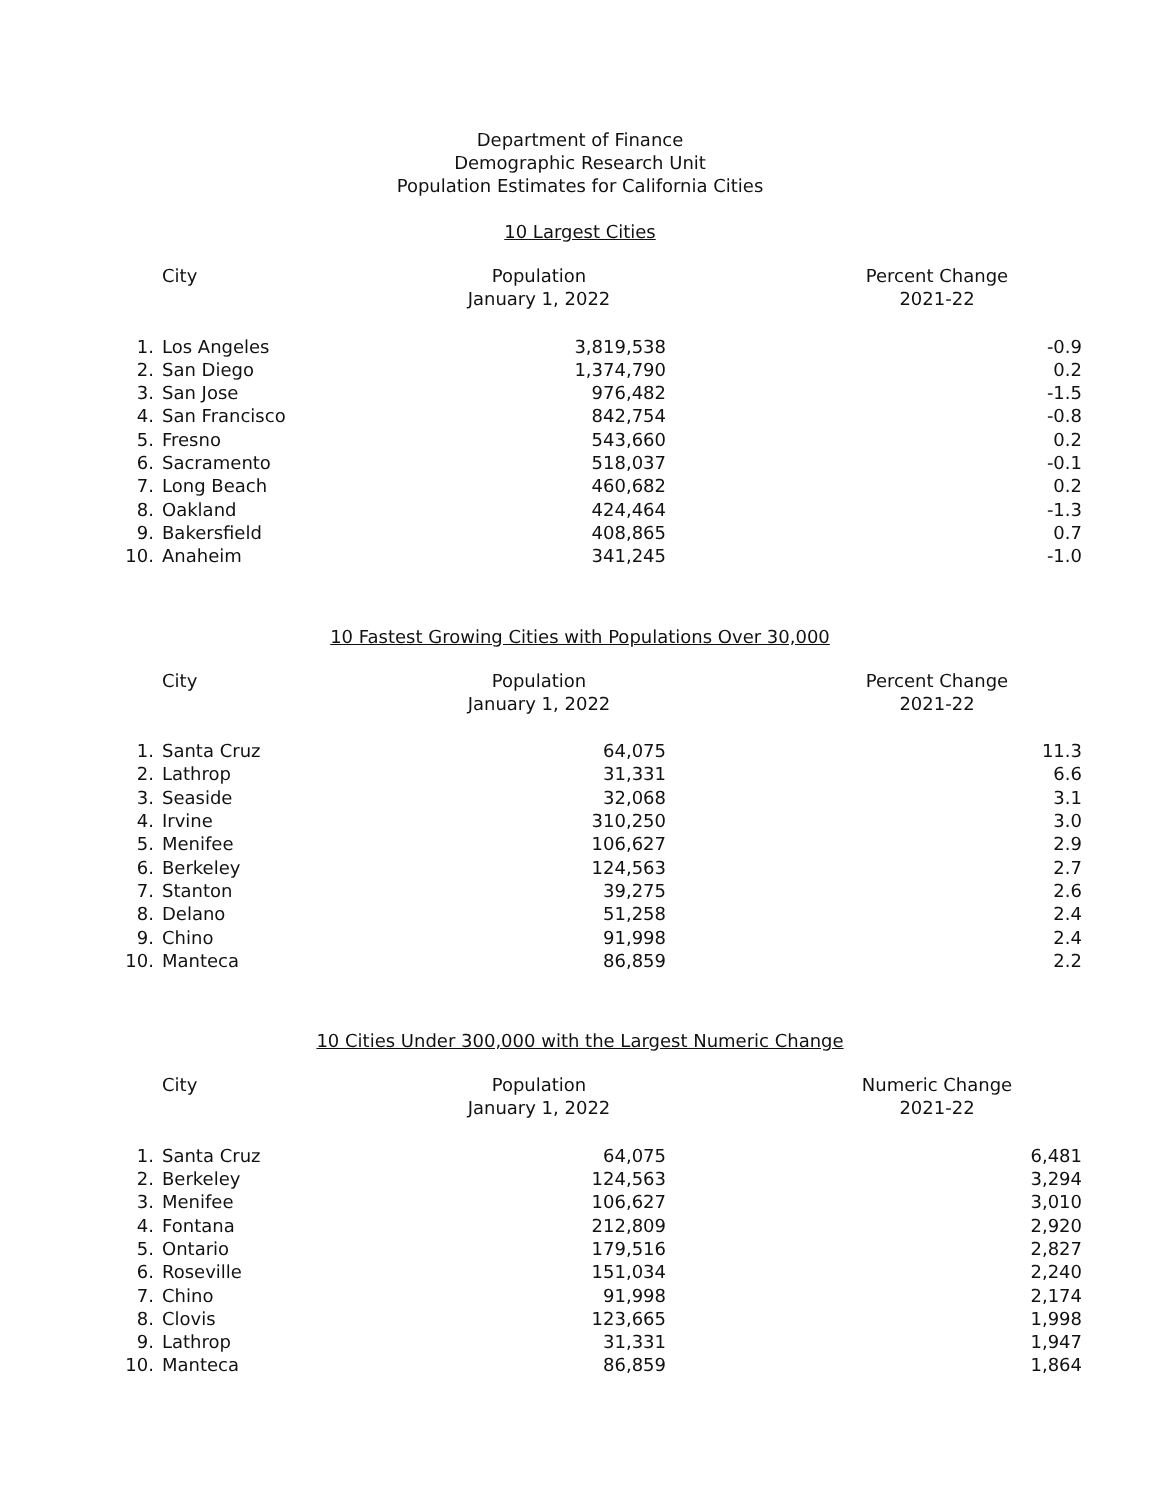Department of Finance
Demographic Research Unit
Population Estimates for California Cities
10 Largest Cities
| City | | Population January 1, 2022 | Percent Change 2021-22 |
| --- | --- | --- | --- |
| 1. | Los Angeles | 3,819,538 | -0.9 |
| 2. | San Diego | 1,374,790 | 0.2 |
| 3. | San Jose | 976,482 | -1.5 |
| 4. | San Francisco | 842,754 | -0.8 |
| 5. | Fresno | 543,660 | 0.2 |
| 6. | Sacramento | 518,037 | -0.1 |
| 7. | Long Beach | 460,682 | 0.2 |
| 8. | Oakland | 424,464 | -1.3 |
| 9. | Bakersfield | 408,865 | 0.7 |
| 10. | Anaheim | 341,245 | -1.0 |
10 Fastest Growing Cities with Populations Over 30,000
| City | | Population January 1, 2022 | Percent Change 2021-22 |
| --- | --- | --- | --- |
| 1. | Santa Cruz | 64,075 | 11.3 |
| 2. | Lathrop | 31,331 | 6.6 |
| 3. | Seaside | 32,068 | 3.1 |
| 4. | Irvine | 310,250 | 3.0 |
| 5. | Menifee | 106,627 | 2.9 |
| 6. | Berkeley | 124,563 | 2.7 |
| 7. | Stanton | 39,275 | 2.6 |
| 8. | Delano | 51,258 | 2.4 |
| 9. | Chino | 91,998 | 2.4 |
| 10. | Manteca | 86,859 | 2.2 |
10 Cities Under 300,000 with the Largest Numeric Change
| City | | Population January 1, 2022 | Numeric Change 2021-22 |
| --- | --- | --- | --- |
| 1. | Santa Cruz | 64,075 | 6,481 |
| 2. | Berkeley | 124,563 | 3,294 |
| 3. | Menifee | 106,627 | 3,010 |
| 4. | Fontana | 212,809 | 2,920 |
| 5. | Ontario | 179,516 | 2,827 |
| 6. | Roseville | 151,034 | 2,240 |
| 7. | Chino | 91,998 | 2,174 |
| 8. | Clovis | 123,665 | 1,998 |
| 9. | Lathrop | 31,331 | 1,947 |
| 10. | Manteca | 86,859 | 1,864 |